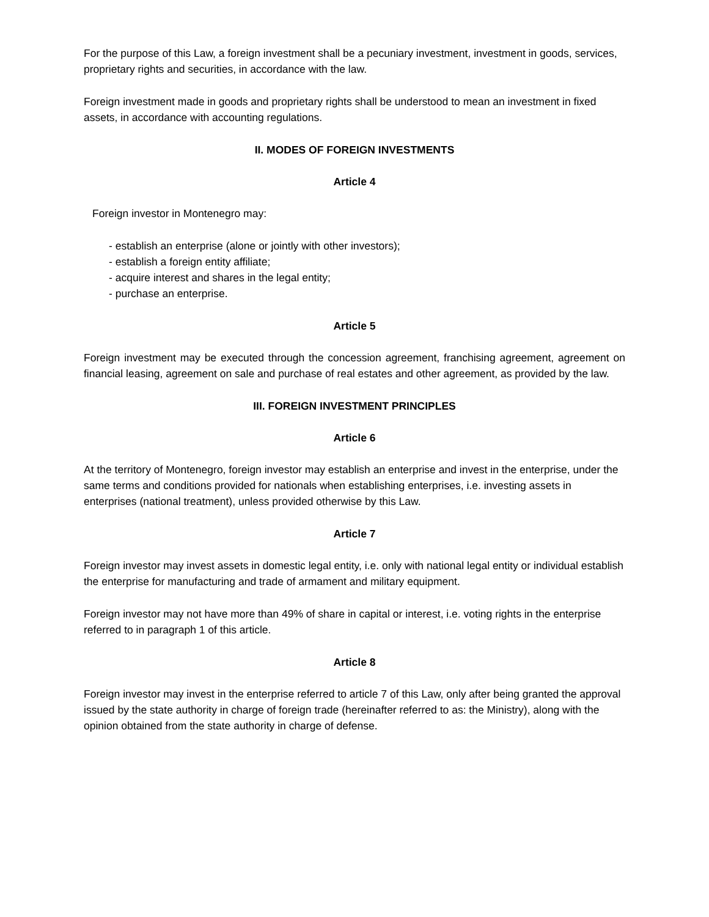For the purpose of this Law, a foreign investment shall be a pecuniary investment, investment in goods, services, proprietary rights and securities, in accordance with the law.
Foreign investment made in goods and proprietary rights shall be understood to mean an investment in fixed assets, in accordance with accounting regulations.
II. MODES OF FOREIGN INVESTMENTS
Article 4
Foreign investor in Montenegro may:
- establish an enterprise (alone or jointly with other investors);
- establish a foreign entity affiliate;
- acquire interest and shares in the legal entity;
- purchase an enterprise.
Article 5
Foreign investment may be executed through the concession agreement, franchising agreement, agreement on financial leasing, agreement on sale and purchase of real estates and other agreement, as provided by the law.
III. FOREIGN INVESTMENT PRINCIPLES
Article 6
At the territory of Montenegro, foreign investor may establish an enterprise and invest in the enterprise, under the same terms and conditions provided for nationals when establishing enterprises, i.e. investing assets in enterprises (national treatment), unless provided otherwise by this Law.
Article 7
Foreign investor may invest assets in domestic legal entity, i.e. only with national legal entity or individual establish the enterprise for manufacturing and trade of armament and military equipment.
Foreign investor may not have more than 49% of share in capital or interest, i.e. voting rights in the enterprise referred to in paragraph 1 of this article.
Article 8
Foreign investor may invest in the enterprise referred to article 7 of this Law, only after being granted the approval issued by the state authority in charge of foreign trade (hereinafter referred to as: the Ministry), along with the opinion obtained from the state authority in charge of defense.